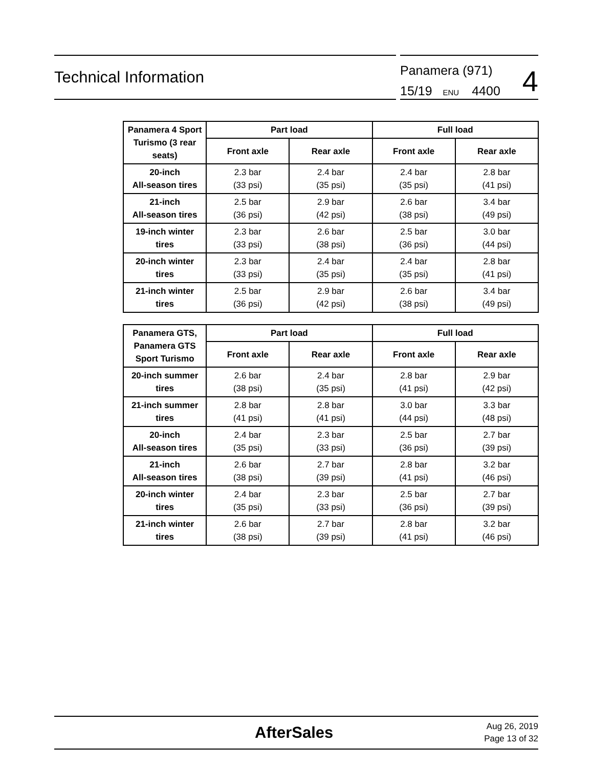Technical Information
Panamera (971)
15/19 ENU 4400
4
| Panamera 4 Sport Turismo (3 rear seats) | Part load | | Full load | |
| --- | --- | --- | --- | --- |
| | Front axle | Rear axle | Front axle | Rear axle |
| 20-inch All-season tires | 2.3 bar (33 psi) | 2.4 bar (35 psi) | 2.4 bar (35 psi) | 2.8 bar (41 psi) |
| 21-inch All-season tires | 2.5 bar (36 psi) | 2.9 bar (42 psi) | 2.6 bar (38 psi) | 3.4 bar (49 psi) |
| 19-inch winter tires | 2.3 bar (33 psi) | 2.6 bar (38 psi) | 2.5 bar (36 psi) | 3.0 bar (44 psi) |
| 20-inch winter tires | 2.3 bar (33 psi) | 2.4 bar (35 psi) | 2.4 bar (35 psi) | 2.8 bar (41 psi) |
| 21-inch winter tires | 2.5 bar (36 psi) | 2.9 bar (42 psi) | 2.6 bar (38 psi) | 3.4 bar (49 psi) |
| Panamera GTS, Panamera GTS Sport Turismo | Part load | | Full load | |
| --- | --- | --- | --- | --- |
| | Front axle | Rear axle | Front axle | Rear axle |
| 20-inch summer tires | 2.6 bar (38 psi) | 2.4 bar (35 psi) | 2.8 bar (41 psi) | 2.9 bar (42 psi) |
| 21-inch summer tires | 2.8 bar (41 psi) | 2.8 bar (41 psi) | 3.0 bar (44 psi) | 3.3 bar (48 psi) |
| 20-inch All-season tires | 2.4 bar (35 psi) | 2.3 bar (33 psi) | 2.5 bar (36 psi) | 2.7 bar (39 psi) |
| 21-inch All-season tires | 2.6 bar (38 psi) | 2.7 bar (39 psi) | 2.8 bar (41 psi) | 3.2 bar (46 psi) |
| 20-inch winter tires | 2.4 bar (35 psi) | 2.3 bar (33 psi) | 2.5 bar (36 psi) | 2.7 bar (39 psi) |
| 21-inch winter tires | 2.6 bar (38 psi) | 2.7 bar (39 psi) | 2.8 bar (41 psi) | 3.2 bar (46 psi) |
AfterSales
Aug 26, 2019
Page 13 of 32